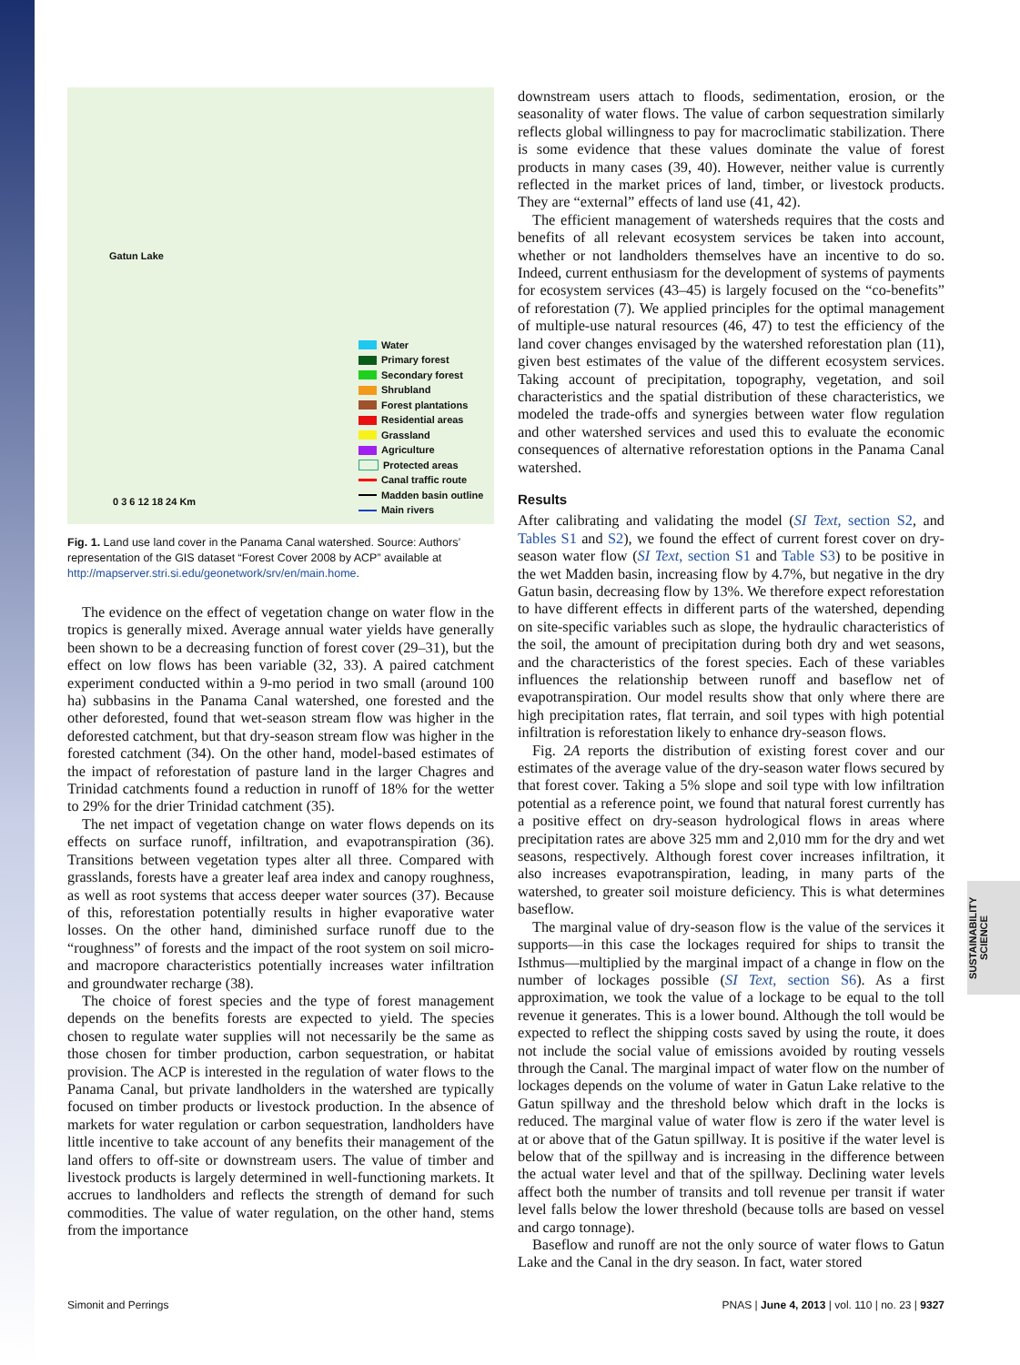Gatun Lake
Water
Primary forest
Secondary forest
Shrubland
Forest plantations
Residential areas
Grassland
Agriculture
Protected areas
Canal traffic route
Madden basin outline
Main rivers
0 3 6 12 18 24 Km
Fig. 1. Land use land cover in the Panama Canal watershed. Source: Authors’ representation of the GIS dataset “Forest Cover 2008 by ACP” available at http://mapserver.stri.si.edu/geonetwork/srv/en/main.home.
The evidence on the effect of vegetation change on water flow in the tropics is generally mixed. Average annual water yields have generally been shown to be a decreasing function of forest cover (29–31), but the effect on low flows has been variable (32, 33). A paired catchment experiment conducted within a 9-mo period in two small (around 100 ha) subbasins in the Panama Canal watershed, one forested and the other deforested, found that wet-season stream flow was higher in the deforested catchment, but that dry-season stream flow was higher in the forested catchment (34). On the other hand, model-based estimates of the impact of reforestation of pasture land in the larger Chagres and Trinidad catchments found a reduction in runoff of 18% for the wetter to 29% for the drier Trinidad catchment (35).
The net impact of vegetation change on water flows depends on its effects on surface runoff, infiltration, and evapotranspiration (36). Transitions between vegetation types alter all three. Compared with grasslands, forests have a greater leaf area index and canopy roughness, as well as root systems that access deeper water sources (37). Because of this, reforestation potentially results in higher evaporative water losses. On the other hand, diminished surface runoff due to the “roughness” of forests and the impact of the root system on soil micro- and macropore characteristics potentially increases water infiltration and groundwater recharge (38).
The choice of forest species and the type of forest management depends on the benefits forests are expected to yield. The species chosen to regulate water supplies will not necessarily be the same as those chosen for timber production, carbon sequestration, or habitat provision. The ACP is interested in the regulation of water flows to the Panama Canal, but private landholders in the watershed are typically focused on timber products or livestock production. In the absence of markets for water regulation or carbon sequestration, landholders have little incentive to take account of any benefits their management of the land offers to off-site or downstream users. The value of timber and livestock products is largely determined in well-functioning markets. It accrues to landholders and reflects the strength of demand for such commodities. The value of water regulation, on the other hand, stems from the importance
downstream users attach to floods, sedimentation, erosion, or the seasonality of water flows. The value of carbon sequestration similarly reflects global willingness to pay for macroclimatic stabilization. There is some evidence that these values dominate the value of forest products in many cases (39, 40). However, neither value is currently reflected in the market prices of land, timber, or livestock products. They are “external” effects of land use (41, 42).
The efficient management of watersheds requires that the costs and benefits of all relevant ecosystem services be taken into account, whether or not landholders themselves have an incentive to do so. Indeed, current enthusiasm for the development of systems of payments for ecosystem services (43–45) is largely focused on the “co-benefits” of reforestation (7). We applied principles for the optimal management of multiple-use natural resources (46, 47) to test the efficiency of the land cover changes envisaged by the watershed reforestation plan (11), given best estimates of the value of the different ecosystem services. Taking account of precipitation, topography, vegetation, and soil characteristics and the spatial distribution of these characteristics, we modeled the trade-offs and synergies between water flow regulation and other watershed services and used this to evaluate the economic consequences of alternative reforestation options in the Panama Canal watershed.
Results
After calibrating and validating the model (SI Text, section S2, and Tables S1 and S2), we found the effect of current forest cover on dry-season water flow (SI Text, section S1 and Table S3) to be positive in the wet Madden basin, increasing flow by 4.7%, but negative in the dry Gatun basin, decreasing flow by 13%. We therefore expect reforestation to have different effects in different parts of the watershed, depending on site-specific variables such as slope, the hydraulic characteristics of the soil, the amount of precipitation during both dry and wet seasons, and the characteristics of the forest species. Each of these variables influences the relationship between runoff and baseflow net of evapotranspiration. Our model results show that only where there are high precipitation rates, flat terrain, and soil types with high potential infiltration is reforestation likely to enhance dry-season flows.
Fig. 2A reports the distribution of existing forest cover and our estimates of the average value of the dry-season water flows secured by that forest cover. Taking a 5% slope and soil type with low infiltration potential as a reference point, we found that natural forest currently has a positive effect on dry-season hydrological flows in areas where precipitation rates are above 325 mm and 2,010 mm for the dry and wet seasons, respectively. Although forest cover increases infiltration, it also increases evapotranspiration, leading, in many parts of the watershed, to greater soil moisture deficiency. This is what determines baseflow.
The marginal value of dry-season flow is the value of the services it supports—in this case the lockages required for ships to transit the Isthmus—multiplied by the marginal impact of a change in flow on the number of lockages possible (SI Text, section S6). As a first approximation, we took the value of a lockage to be equal to the toll revenue it generates. This is a lower bound. Although the toll would be expected to reflect the shipping costs saved by using the route, it does not include the social value of emissions avoided by routing vessels through the Canal. The marginal impact of water flow on the number of lockages depends on the volume of water in Gatun Lake relative to the Gatun spillway and the threshold below which draft in the locks is reduced. The marginal value of water flow is zero if the water level is at or above that of the Gatun spillway. It is positive if the water level is below that of the spillway and is increasing in the difference between the actual water level and that of the spillway. Declining water levels affect both the number of transits and toll revenue per transit if water level falls below the lower threshold (because tolls are based on vessel and cargo tonnage).
Baseflow and runoff are not the only source of water flows to Gatun Lake and the Canal in the dry season. In fact, water stored
SUSTAINABILITY SCIENCE
Simonit and Perrings PNAS | June 4, 2013 | vol. 110 | no. 23 | 9327